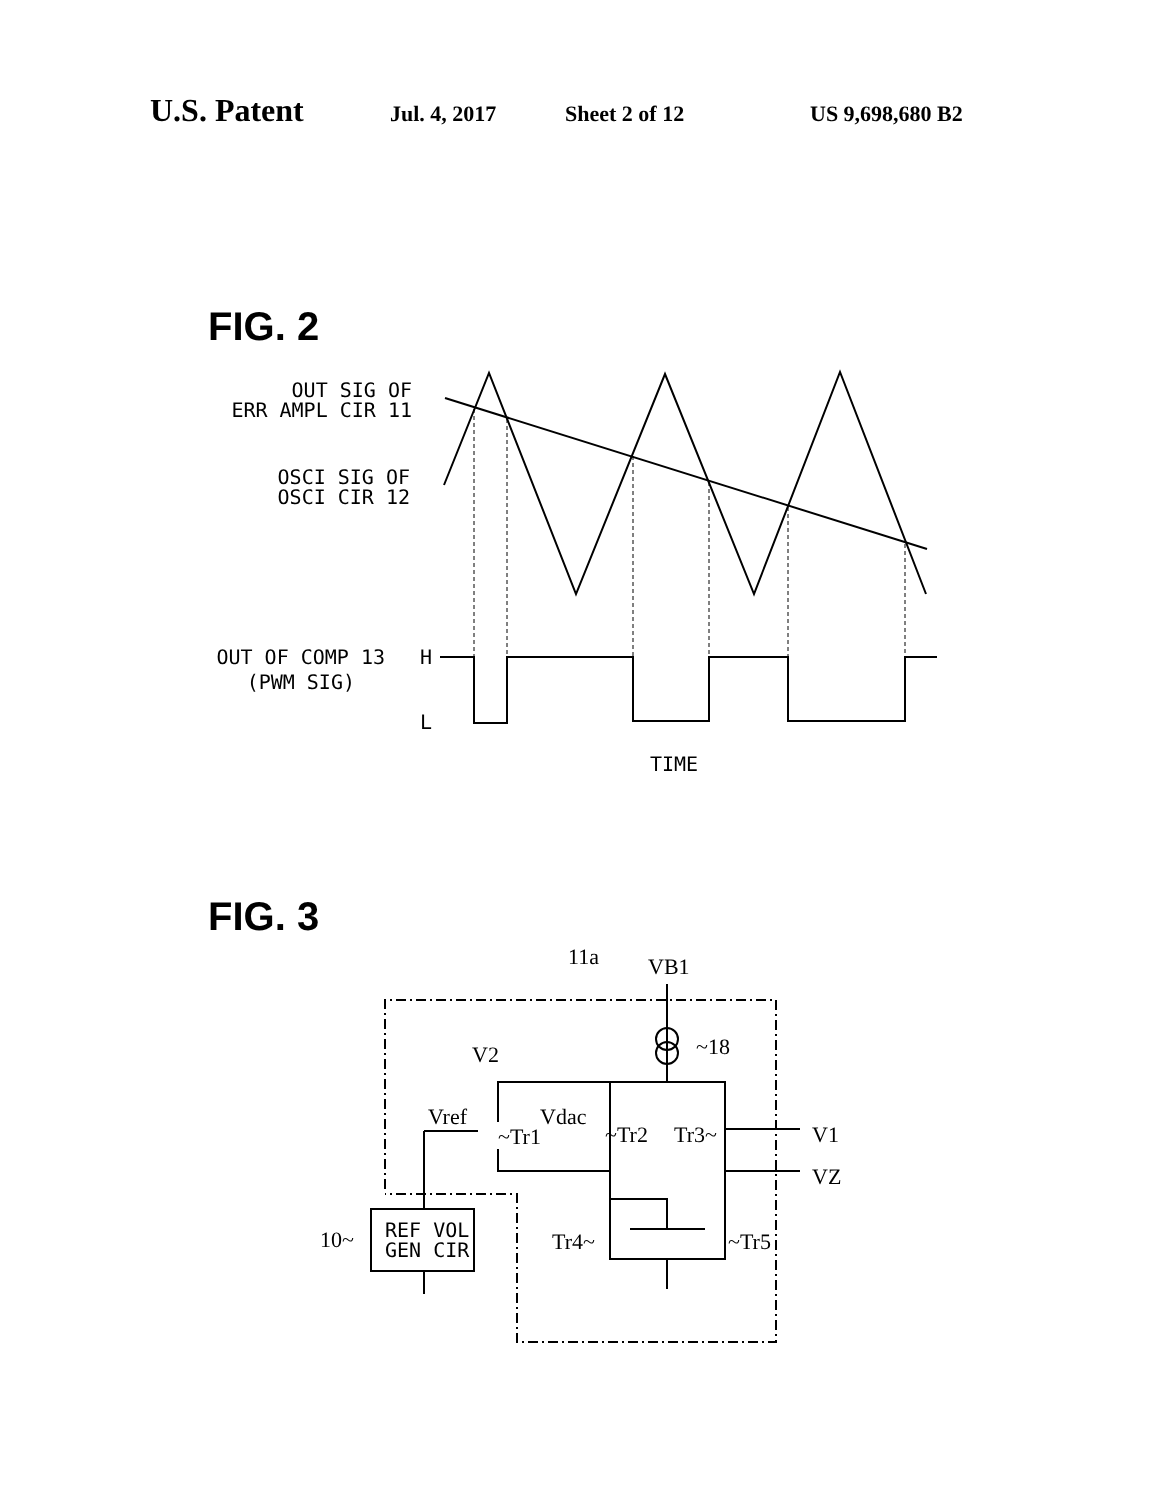U.S. Patent Jul. 4, 2017 Sheet 2 of 12 US 9,698,680 B2
FIG. 2
OUT SIG OF
ERR AMPL CIR 11
OSCI SIG OF
OSCI CIR 12
OUT OF COMP 13
(PWM SIG)
H
L
TIME
FIG. 3
11a
VB1
~18
V2
Vref
Vdac
~Tr1
~Tr2
Tr3~
V1
VZ
10~
REF VOL
GEN CIR
Tr4~
~Tr5